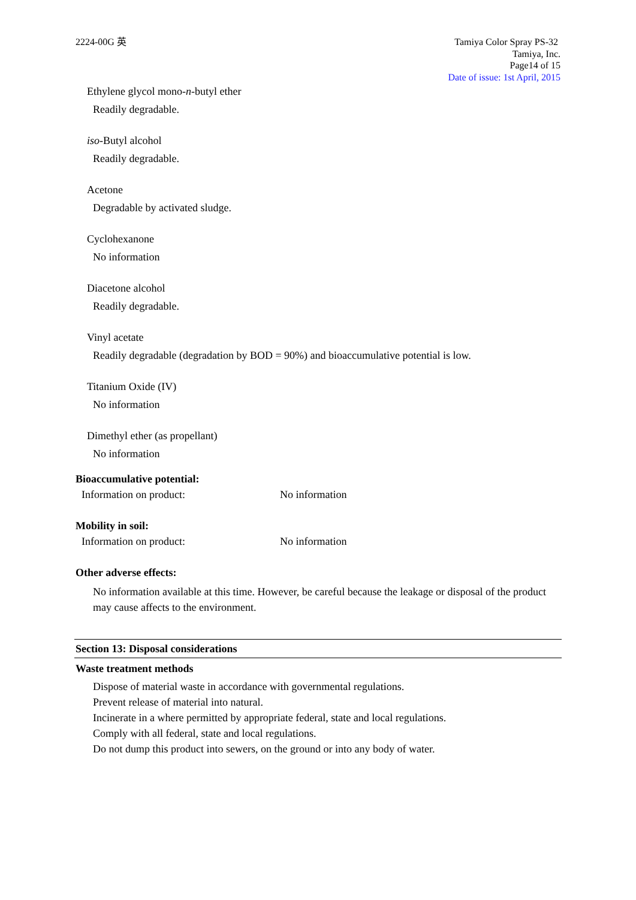2224-00G 英 Tamiya Color Spray PS-32
Tamiya, Inc.
Page14 of 15
Date of issue: 1st April, 2015
Ethylene glycol mono-n-butyl ether
Readily degradable.
iso-Butyl alcohol
Readily degradable.
Acetone
Degradable by activated sludge.
Cyclohexanone
No information
Diacetone alcohol
Readily degradable.
Vinyl acetate
Readily degradable (degradation by BOD = 90%) and bioaccumulative potential is low.
Titanium Oxide (IV)
No information
Dimethyl ether (as propellant)
No information
Bioaccumulative potential:
Information on product: No information
Mobility in soil:
Information on product: No information
Other adverse effects:
No information available at this time. However, be careful because the leakage or disposal of the product may cause affects to the environment.
Section 13: Disposal considerations
Waste treatment methods
Dispose of material waste in accordance with governmental regulations.
Prevent release of material into natural.
Incinerate in a where permitted by appropriate federal, state and local regulations.
Comply with all federal, state and local regulations.
Do not dump this product into sewers, on the ground or into any body of water.